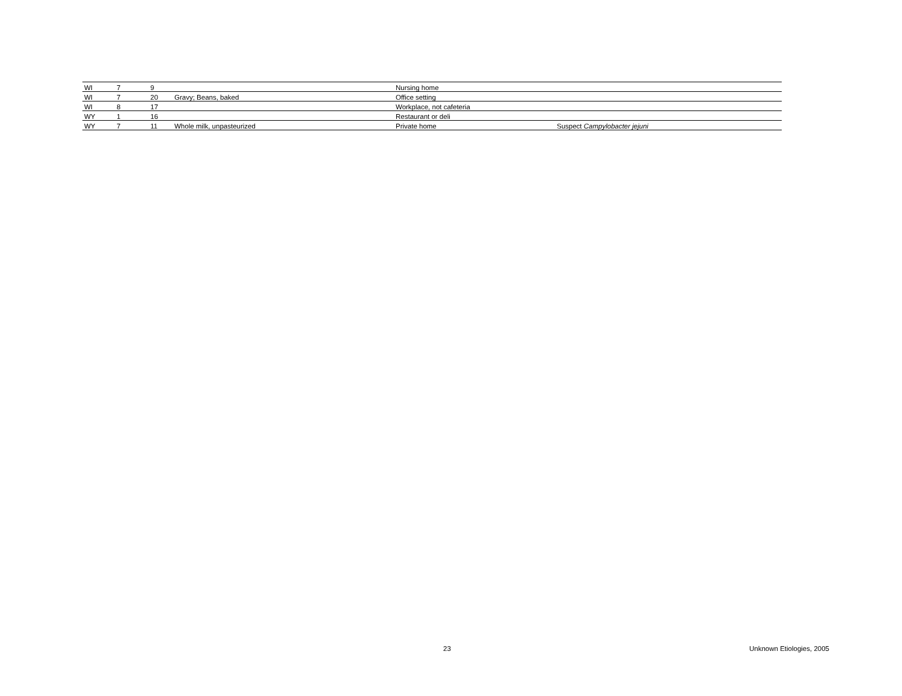| WI | 7 | 9 | | Nursing home | |
| WI | 7 | 20 | Gravy; Beans, baked | Office setting | |
| WI | 8 | 17 | | Workplace, not cafeteria | |
| WY | 1 | 16 | | Restaurant or deli | |
| WY | 7 | 11 | Whole milk, unpasteurized | Private home | Suspect Campylobacter jejuni |
23 Unknown Etiologies, 2005